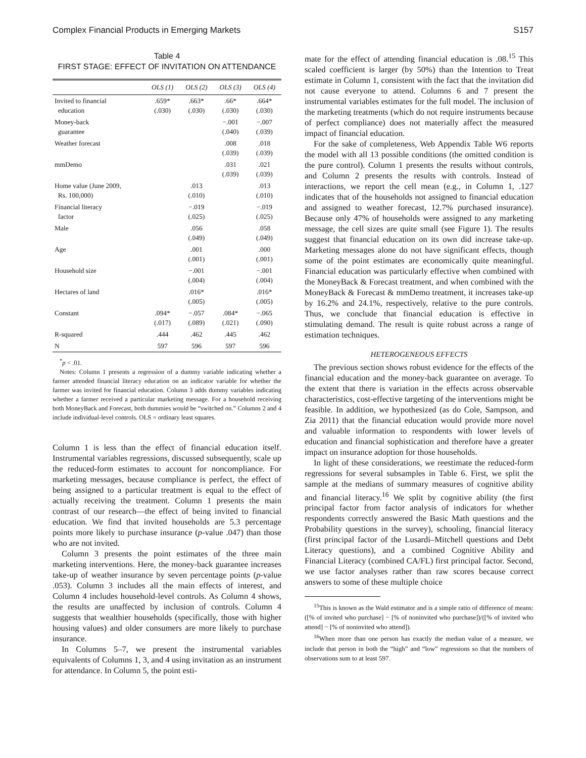Complex Financial Products in Emerging Markets S157
Table 4
FIRST STAGE: EFFECT OF INVITATION ON ATTENDANCE
| | OLS (1) | OLS (2) | OLS (3) | OLS (4) |
| --- | --- | --- | --- | --- |
| Invited to financial education | .659* (.030) | .663* (.030) | .66* (.030) | .664* (.030) |
| Money-back guarantee | | | −.001 (.040) | −.007 (.039) |
| Weather forecast | | | .008 (.039) | .018 (.039) |
| mmDemo | | | .031 (.039) | .021 (.039) |
| Home value (June 2009, Rs. 100,000) | | .013 (.010) | | .013 (.010) |
| Financial literacy factor | | −.019 (.025) | | −.019 (.025) |
| Male | | .056 (.049) | | .058 (.049) |
| Age | | .001 (.001) | | .000 (.001) |
| Household size | | −.001 (.004) | | −.001 (.004) |
| Hectares of land | | .016* (.005) | | .016* (.005) |
| Constant | .094* (.017) | −.057 (.089) | .084* (.021) | −.065 (.090) |
| R-squared | .444 | .462 | .445 | .462 |
| N | 597 | 596 | 597 | 596 |
<sup>*</sup> p < .01.
Notes: Column 1 presents a regression of a dummy variable indicating whether a farmer attended financial literacy education on an indicator variable for whether the farmer was invited for financial education. Column 3 adds dummy variables indicating whether a farmer received a particular marketing message. For a household receiving both MoneyBack and Forecast, both dummies would be “switched on.” Columns 2 and 4 include individual-level controls. OLS = ordinary least squares.
Column 1 is less than the effect of financial education itself. Instrumental variables regressions, discussed subsequently, scale up the reduced-form estimates to account for noncompliance. For marketing messages, because compliance is perfect, the effect of being assigned to a particular treatment is equal to the effect of actually receiving the treatment. Column 1 presents the main contrast of our research—the effect of being invited to financial education. We find that invited households are 5.3 percentage points more likely to purchase insurance (p-value .047) than those who are not invited.
Column 3 presents the point estimates of the three main marketing interventions. Here, the money-back guarantee increases take-up of weather insurance by seven percentage points (p-value .053). Column 3 includes all the main effects of interest, and Column 4 includes household-level controls. As Column 4 shows, the results are unaffected by inclusion of controls. Column 4 suggests that wealthier households (specifically, those with higher housing values) and older consumers are more likely to purchase insurance.
In Columns 5–7, we present the instrumental variables equivalents of Columns 1, 3, and 4 using invitation as an instrument for attendance. In Column 5, the point esti-
mate for the effect of attending financial education is .08.<sup>15</sup> This scaled coefficient is larger (by 50%) than the Intention to Treat estimate in Column 1, consistent with the fact that the invitation did not cause everyone to attend. Columns 6 and 7 present the instrumental variables estimates for the full model. The inclusion of the marketing treatments (which do not require instruments because of perfect compliance) does not materially affect the measured impact of financial education.
For the sake of completeness, Web Appendix Table W6 reports the model with all 13 possible conditions (the omitted condition is the pure control). Column 1 presents the results without controls, and Column 2 presents the results with controls. Instead of interactions, we report the cell mean (e.g., in Column 1, .127 indicates that of the households not assigned to financial education and assigned to weather forecast, 12.7% purchased insurance). Because only 47% of households were assigned to any marketing message, the cell sizes are quite small (see Figure 1). The results suggest that financial education on its own did increase take-up. Marketing messages alone do not have significant effects, though some of the point estimates are economically quite meaningful. Financial education was particularly effective when combined with the MoneyBack & Forecast treatment, and when combined with the MoneyBack & Forecast & mmDemo treatment, it increases take-up by 16.2% and 24.1%, respectively, relative to the pure controls. Thus, we conclude that financial education is effective in stimulating demand. The result is quite robust across a range of estimation techniques.
HETEROGENEOUS EFFECTS
The previous section shows robust evidence for the effects of the financial education and the money-back guarantee on average. To the extent that there is variation in the effects across observable characteristics, cost-effective targeting of the interventions might be feasible. In addition, we hypothesized (as do Cole, Sampson, and Zia 2011) that the financial education would provide more novel and valuable information to respondents with lower levels of education and financial sophistication and therefore have a greater impact on insurance adoption for those households.
In light of these considerations, we reestimate the reduced-form regressions for several subsamples in Table 6. First, we split the sample at the medians of summary measures of cognitive ability and financial literacy.<sup>16</sup> We split by cognitive ability (the first principal factor from factor analysis of indicators for whether respondents correctly answered the Basic Math questions and the Probability questions in the survey), schooling, financial literacy (first principal factor of the Lusardi–Mitchell questions and Debt Literacy questions), and a combined Cognitive Ability and Financial Literacy (combined CA/FL) first principal factor. Second, we use factor analyses rather than raw scores because correct answers to some of these multiple choice
<sup>15</sup> This is known as the Wald estimator and is a simple ratio of difference of means: ([% of invited who purchase] − [% of noninvited who purchase])/([% of invited who attend] − [% of noninvited who attend]).
<sup>16</sup> When more than one person has exactly the median value of a measure, we include that person in both the “high” and “low” regressions so that the numbers of observations sum to at least 597.